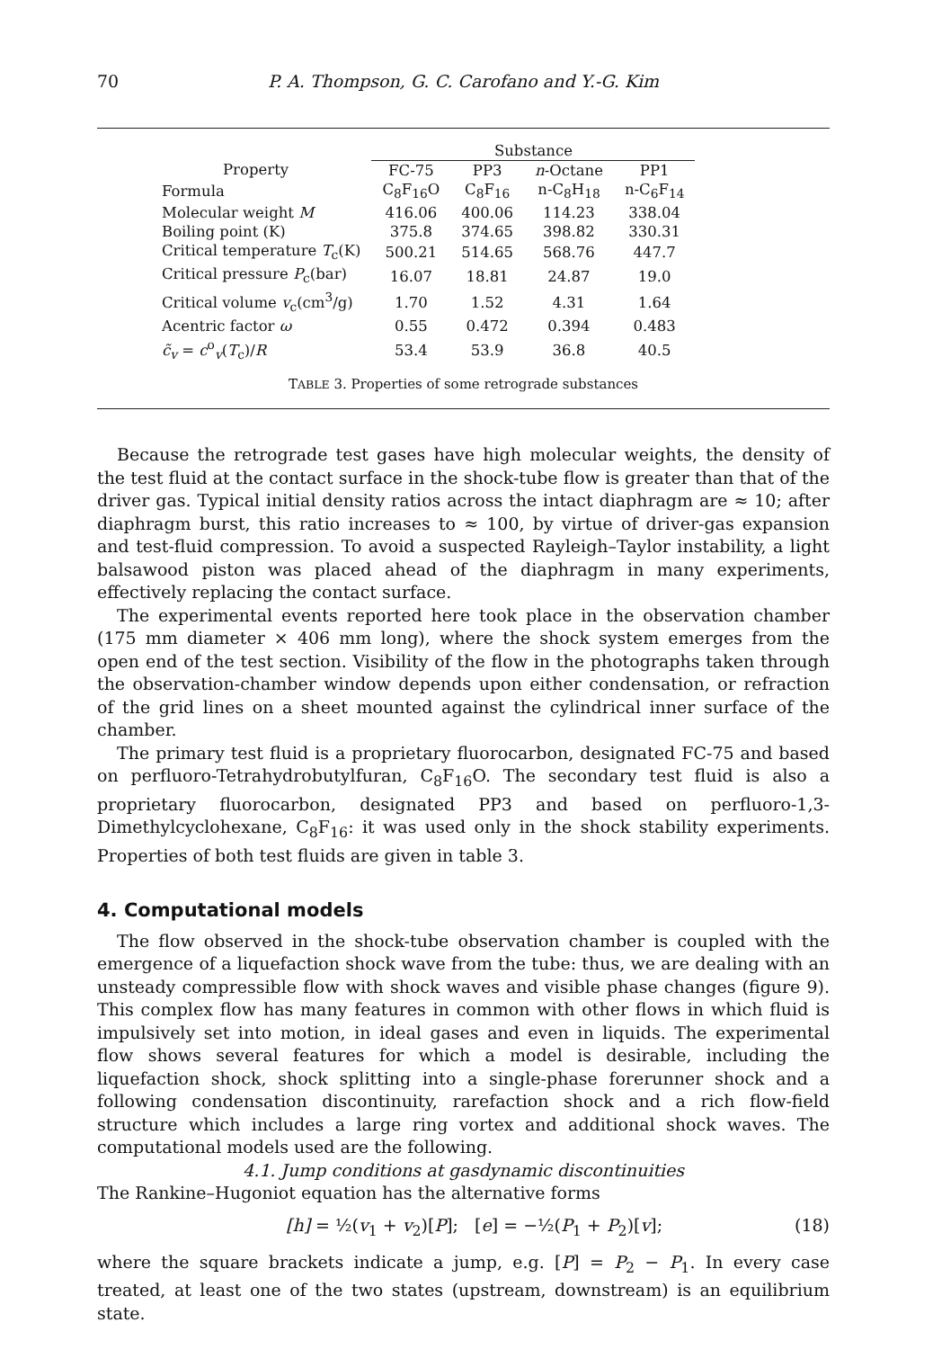70 P. A. Thompson, G. C. Carofano and Y.-G. Kim
| | Substance | | | |
| --- | --- | --- | --- | --- |
| Property | FC-75 | PP3 | n -Octane | PP1 |
| Formula | C<sub>8</sub>F<sub>16</sub>O | C<sub>8</sub>F<sub>16</sub> | n-C<sub>8</sub>H<sub>18</sub> | n-C<sub>6</sub>F<sub>14</sub> |
| Molecular weight M | 416.06 | 400.06 | 114.23 | 338.04 |
| Boiling point (K) | 375.8 | 374.65 | 398.82 | 330.31 |
| Critical temperature T<sub>c</sub>(K) | 500.21 | 514.65 | 568.76 | 447.7 |
| Critical pressure P<sub>c</sub>(bar) | 16.07 | 18.81 | 24.87 | 19.0 |
| Critical volume v<sub>c</sub>(cm<sup>3</sup>/g) | 1.70 | 1.52 | 4.31 | 1.64 |
| Acentric factor ω | 0.55 | 0.472 | 0.394 | 0.483 |
| c̃<sub>v</sub> = c<sup>o</sup><sub>v</sub>( T<sub>c</sub>)/ R | 53.4 | 53.9 | 36.8 | 40.5 |
TABLE 3. Properties of some retrograde substances
Because the retrograde test gases have high molecular weights, the density of the test fluid at the contact surface in the shock-tube flow is greater than that of the driver gas. Typical initial density ratios across the intact diaphragm are ≈ 10; after diaphragm burst, this ratio increases to ≈ 100, by virtue of driver-gas expansion and test-fluid compression. To avoid a suspected Rayleigh–Taylor instability, a light balsawood piston was placed ahead of the diaphragm in many experiments, effectively replacing the contact surface.
The experimental events reported here took place in the observation chamber (175 mm diameter × 406 mm long), where the shock system emerges from the open end of the test section. Visibility of the flow in the photographs taken through the observation-chamber window depends upon either condensation, or refraction of the grid lines on a sheet mounted against the cylindrical inner surface of the chamber.
The primary test fluid is a proprietary fluorocarbon, designated FC-75 and based on perfluoro-Tetrahydrobutylfuran, C<sub>8</sub>F<sub>16</sub>O. The secondary test fluid is also a proprietary fluorocarbon, designated PP3 and based on perfluoro-1,3-Dimethylcyclohexane, C<sub>8</sub>F<sub>16</sub>: it was used only in the shock stability experiments. Properties of both test fluids are given in table 3.
4. Computational models
The flow observed in the shock-tube observation chamber is coupled with the emergence of a liquefaction shock wave from the tube: thus, we are dealing with an unsteady compressible flow with shock waves and visible phase changes (figure 9). This complex flow has many features in common with other flows in which fluid is impulsively set into motion, in ideal gases and even in liquids. The experimental flow shows several features for which a model is desirable, including the liquefaction shock, shock splitting into a single-phase forerunner shock and a following condensation discontinuity, rarefaction shock and a rich flow-field structure which includes a large ring vortex and additional shock waves. The computational models used are the following.
4.1. Jump conditions at gasdynamic discontinuities
The Rankine–Hugoniot equation has the alternative forms
[h] = ½(v<sub>1</sub> + v<sub>2</sub>)[P]; [e] = −½(P<sub>1</sub> + P<sub>2</sub>)[v]; (18)
where the square brackets indicate a jump, e.g. [P] = P<sub>2</sub> − P<sub>1</sub>. In every case treated, at least one of the two states (upstream, downstream) is an equilibrium state.